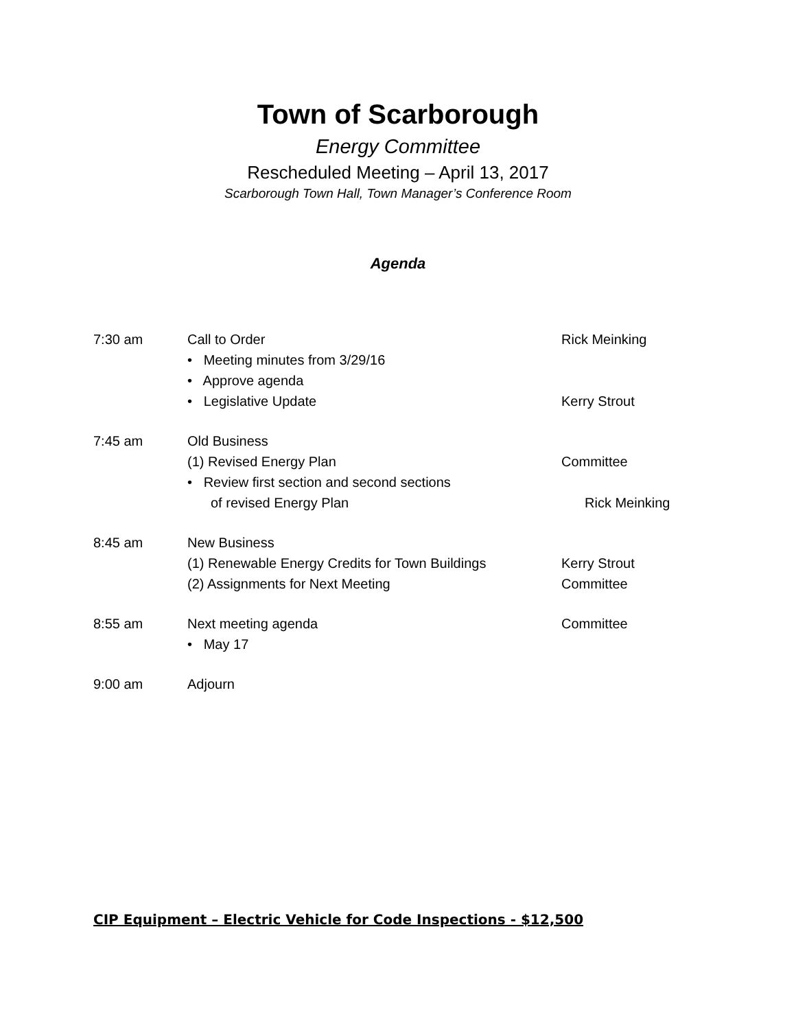Town of Scarborough
Energy Committee
Rescheduled Meeting – April 13, 2017
Scarborough Town Hall, Town Manager’s Conference Room
Agenda
7:30 am Call to Order Rick Meinking
• Meeting minutes from 3/29/16
• Approve agenda
• Legislative Update Kerry Strout
7:45 am Old Business
(1) Revised Energy Plan Committee
• Review first section and second sections
of revised Energy Plan Rick Meinking
8:45 am New Business
(1) Renewable Energy Credits for Town Buildings
Kerry Strout
(2) Assignments for Next Meeting Committee
8:55 am Next meeting agenda Committee
• May 17
9:00 am Adjourn
CIP Equipment – Electric Vehicle for Code Inspections - $12,500